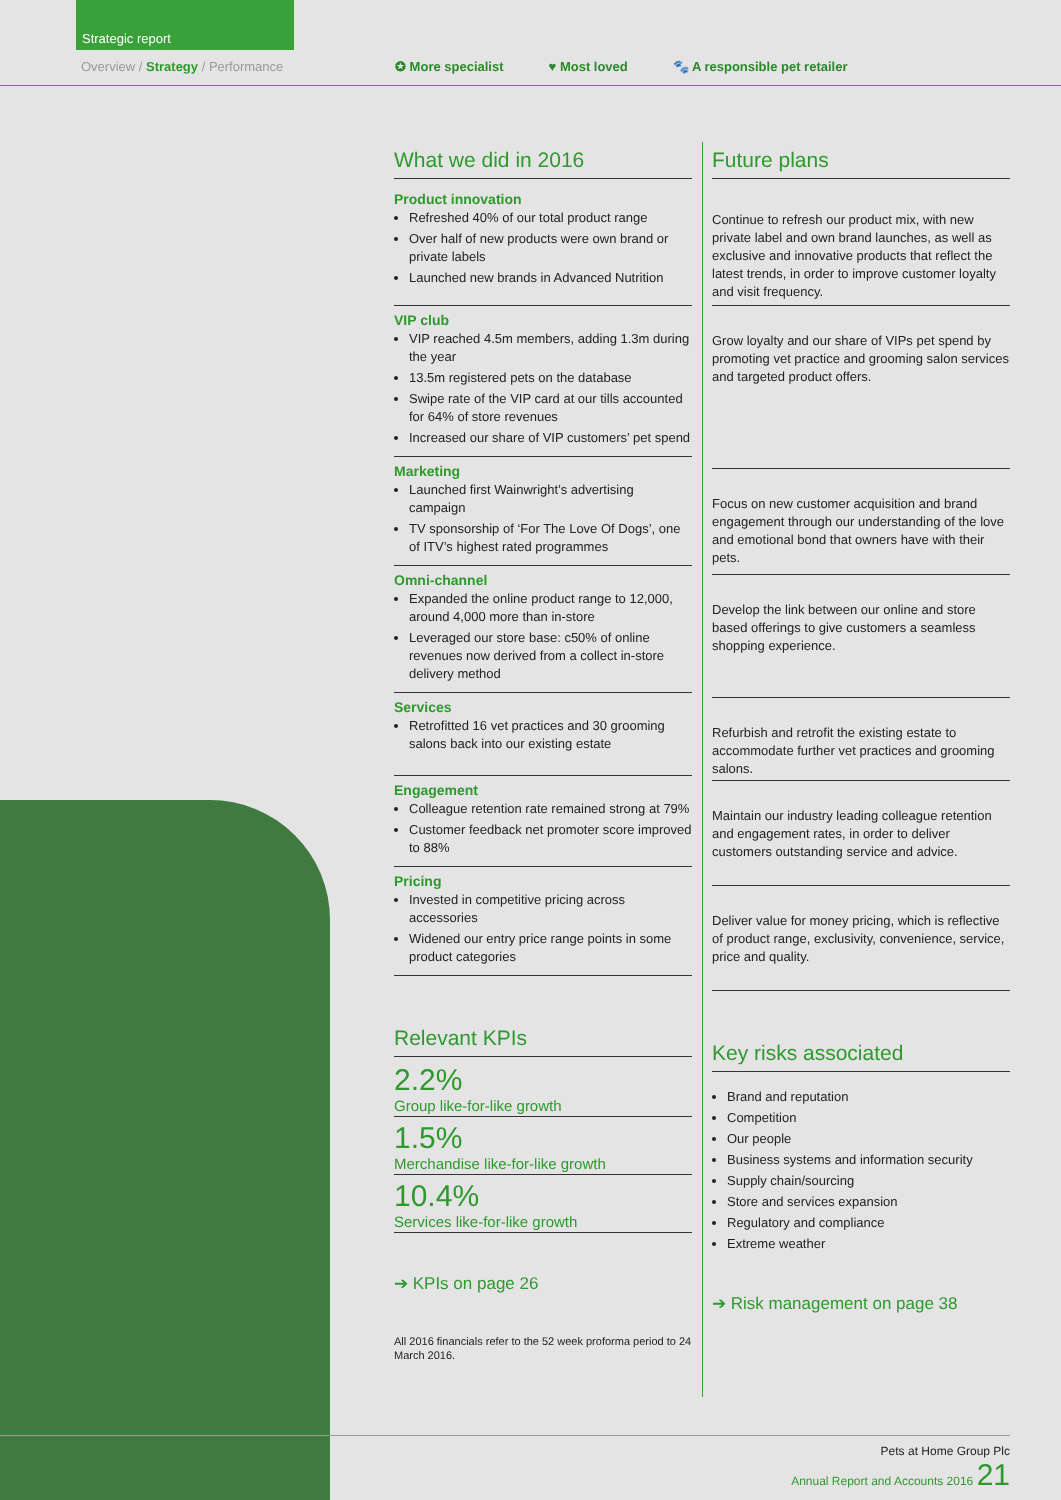Strategic report
Overview / Strategy / Performance
✪ More specialist ♥ Most loved 🐾 A responsible pet retailer
What we did in 2016
Product innovation
Refreshed 40% of our total product range
Over half of new products were own brand or private labels
Launched new brands in Advanced Nutrition
VIP club
VIP reached 4.5m members, adding 1.3m during the year
13.5m registered pets on the database
Swipe rate of the VIP card at our tills accounted for 64% of store revenues
Increased our share of VIP customers’ pet spend
Marketing
Launched first Wainwright’s advertising campaign
TV sponsorship of ‘For The Love Of Dogs’, one of ITV’s highest rated programmes
Omni-channel
Expanded the online product range to 12,000, around 4,000 more than in-store
Leveraged our store base: c50% of online revenues now derived from a collect in-store delivery method
Services
Retrofitted 16 vet practices and 30 grooming salons back into our existing estate
Engagement
Colleague retention rate remained strong at 79%
Customer feedback net promoter score improved to 88%
Pricing
Invested in competitive pricing across accessories
Widened our entry price range points in some product categories
Relevant KPIs
2.2%
Group like-for-like growth
1.5%
Merchandise like-for-like growth
10.4%
Services like-for-like growth
➔ KPIs on page 26
All 2016 financials refer to the 52 week proforma period to 24 March 2016.
Future plans
Continue to refresh our product mix, with new private label and own brand launches, as well as exclusive and innovative products that reflect the latest trends, in order to improve customer loyalty and visit frequency.
Grow loyalty and our share of VIPs pet spend by promoting vet practice and grooming salon services and targeted product offers.
Focus on new customer acquisition and brand engagement through our understanding of the love and emotional bond that owners have with their pets.
Develop the link between our online and store based offerings to give customers a seamless shopping experience.
Refurbish and retrofit the existing estate to accommodate further vet practices and grooming salons.
Maintain our industry leading colleague retention and engagement rates, in order to deliver customers outstanding service and advice.
Deliver value for money pricing, which is reflective of product range, exclusivity, convenience, service, price and quality.
Key risks associated
Brand and reputation
Competition
Our people
Business systems and information security
Supply chain/sourcing
Store and services expansion
Regulatory and compliance
Extreme weather
➔ Risk management on page 38
Pets at Home Group Plc
Annual Report and Accounts 2016 21